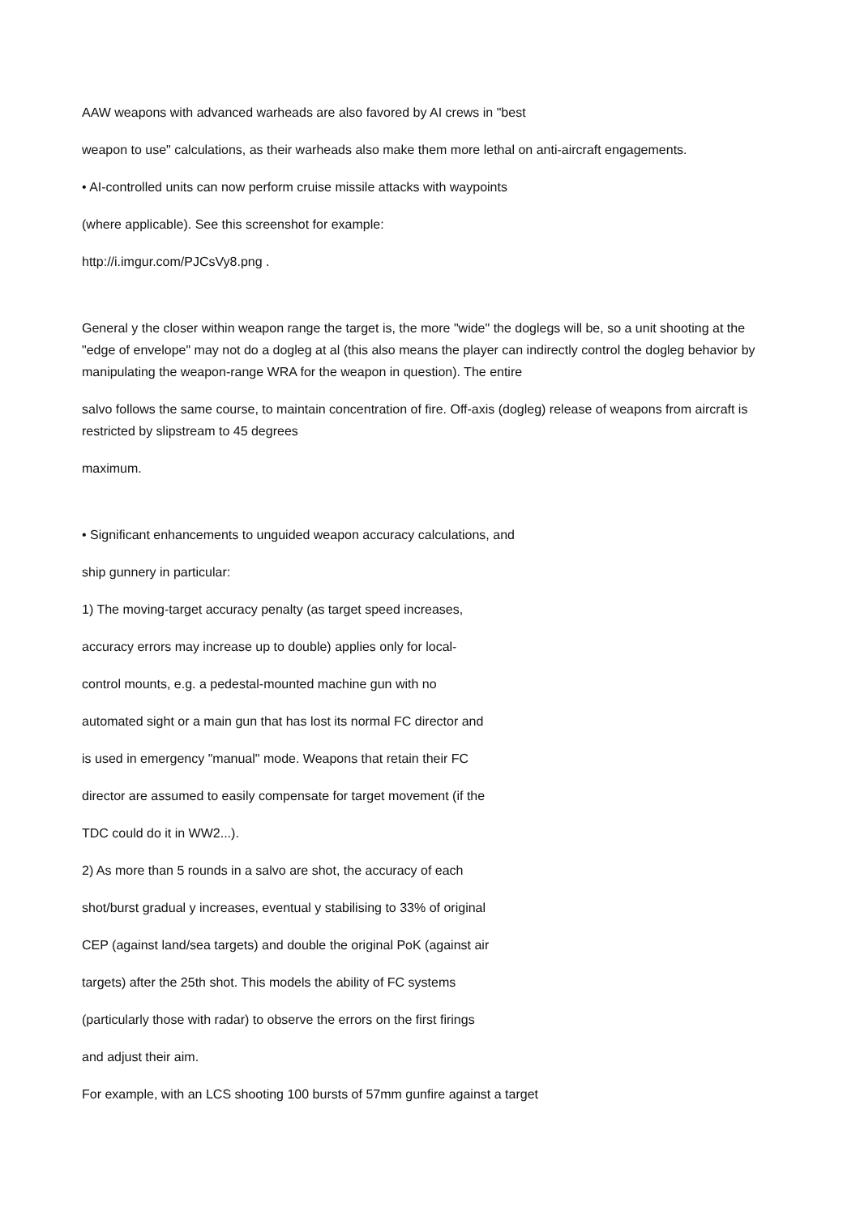AAW weapons with advanced warheads are also favored by AI crews in "best
weapon to use" calculations, as their warheads also make them more lethal on anti-aircraft engagements.
• AI-controlled units can now perform cruise missile attacks with waypoints
(where applicable). See this screenshot for example:
http://i.imgur.com/PJCsVy8.png .
General y the closer within weapon range the target is, the more "wide" the doglegs will be, so a unit shooting at the "edge of envelope" may not do a dogleg at al (this also means the player can indirectly control the dogleg behavior by manipulating the weapon-range WRA for the weapon in question). The entire
salvo follows the same course, to maintain concentration of fire. Off-axis (dogleg) release of weapons from aircraft is restricted by slipstream to 45 degrees
maximum.
• Significant enhancements to unguided weapon accuracy calculations, and
ship gunnery in particular:
1) The moving-target accuracy penalty (as target speed increases,
accuracy errors may increase up to double) applies only for local-
control mounts, e.g. a pedestal-mounted machine gun with no
automated sight or a main gun that has lost its normal FC director and
is used in emergency "manual" mode. Weapons that retain their FC
director are assumed to easily compensate for target movement (if the
TDC could do it in WW2...).
2) As more than 5 rounds in a salvo are shot, the accuracy of each
shot/burst gradual y increases, eventual y stabilising to 33% of original
CEP (against land/sea targets) and double the original PoK (against air
targets) after the 25th shot. This models the ability of FC systems
(particularly those with radar) to observe the errors on the first firings
and adjust their aim.
For example, with an LCS shooting 100 bursts of 57mm gunfire against a target